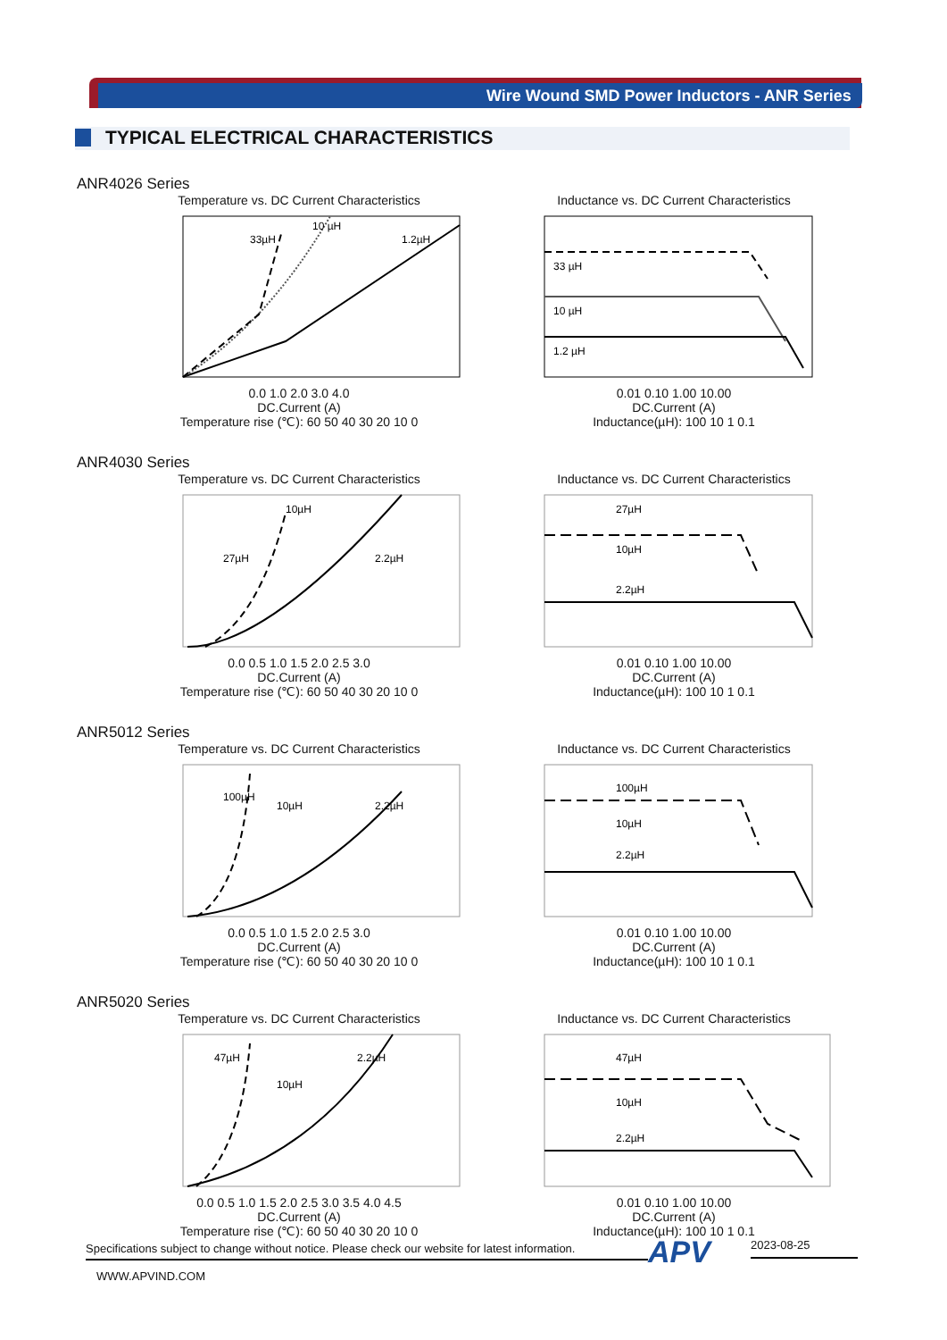Wire Wound SMD Power Inductors - ANR Series
TYPICAL ELECTRICAL CHARACTERISTICS
ANR4026 Series
Temperature vs. DC Current Characteristics
33µH
10 µH
1.2µH
0.0 1.0 2.0 3.0 4.0
DC.Current (A)
Temperature rise (℃): 60 50 40 30 20 10 0
Inductance vs. DC Current Characteristics
33 µH
10 µH
1.2 µH
0.01 0.10 1.00 10.00
DC.Current (A)
Inductance(µH): 100 10 1 0.1
ANR4030 Series
Temperature vs. DC Current Characteristics
27µH
10µH
2.2µH
0.0 0.5 1.0 1.5 2.0 2.5 3.0
DC.Current (A)
Temperature rise (℃): 60 50 40 30 20 10 0
Inductance vs. DC Current Characteristics
27µH
10µH
2.2µH
0.01 0.10 1.00 10.00
DC.Current (A)
Inductance(µH): 100 10 1 0.1
ANR5012 Series
Temperature vs. DC Current Characteristics
100µH
10µH
2.2µH
0.0 0.5 1.0 1.5 2.0 2.5 3.0
DC.Current (A)
Temperature rise (℃): 60 50 40 30 20 10 0
Inductance vs. DC Current Characteristics
100µH
10µH
2.2µH
0.01 0.10 1.00 10.00
DC.Current (A)
Inductance(µH): 100 10 1 0.1
ANR5020 Series
Temperature vs. DC Current Characteristics
47µH
10µH
2.2µH
0.0 0.5 1.0 1.5 2.0 2.5 3.0 3.5 4.0 4.5
DC.Current (A)
Temperature rise (℃): 60 50 40 30 20 10 0
Inductance vs. DC Current Characteristics
47µH
10µH
2.2µH
0.01 0.10 1.00 10.00
DC.Current (A)
Inductance(µH): 100 10 1 0.1
Specifications subject to change without notice. Please check our website for latest information.
APV 2023-08-25
WWW.APVIND.COM